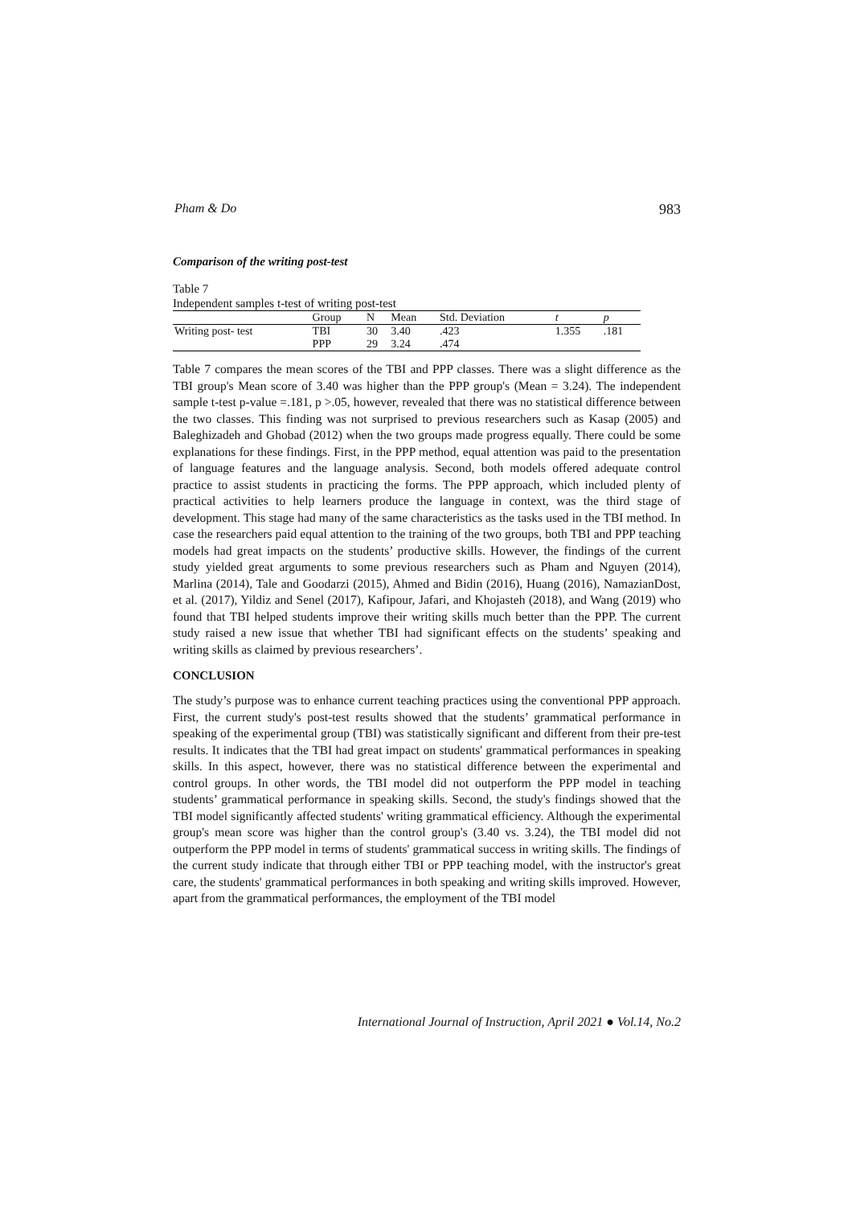Pham & Do 983
Comparison of the writing post-test
Table 7
Independent samples t-test of writing post-test
| | Group | N | Mean | Std. Deviation | t | p |
| --- | --- | --- | --- | --- | --- | --- |
| Writing post- test | TBI | 30 | 3.40 | .423 | 1.355 | .181 |
| | PPP | 29 | 3.24 | .474 | | |
Table 7 compares the mean scores of the TBI and PPP classes. There was a slight difference as the TBI group's Mean score of 3.40 was higher than the PPP group's (Mean = 3.24). The independent sample t-test p-value =.181, p >.05, however, revealed that there was no statistical difference between the two classes. This finding was not surprised to previous researchers such as Kasap (2005) and Baleghizadeh and Ghobad (2012) when the two groups made progress equally. There could be some explanations for these findings. First, in the PPP method, equal attention was paid to the presentation of language features and the language analysis. Second, both models offered adequate control practice to assist students in practicing the forms. The PPP approach, which included plenty of practical activities to help learners produce the language in context, was the third stage of development. This stage had many of the same characteristics as the tasks used in the TBI method. In case the researchers paid equal attention to the training of the two groups, both TBI and PPP teaching models had great impacts on the students’ productive skills. However, the findings of the current study yielded great arguments to some previous researchers such as Pham and Nguyen (2014), Marlina (2014), Tale and Goodarzi (2015), Ahmed and Bidin (2016), Huang (2016), NamazianDost, et al. (2017), Yildiz and Senel (2017), Kafipour, Jafari, and Khojasteh (2018), and Wang (2019) who found that TBI helped students improve their writing skills much better than the PPP. The current study raised a new issue that whether TBI had significant effects on the students’ speaking and writing skills as claimed by previous researchers’.
CONCLUSION
The study’s purpose was to enhance current teaching practices using the conventional PPP approach. First, the current study's post-test results showed that the students’ grammatical performance in speaking of the experimental group (TBI) was statistically significant and different from their pre-test results. It indicates that the TBI had great impact on students' grammatical performances in speaking skills. In this aspect, however, there was no statistical difference between the experimental and control groups. In other words, the TBI model did not outperform the PPP model in teaching students’ grammatical performance in speaking skills. Second, the study's findings showed that the TBI model significantly affected students' writing grammatical efficiency. Although the experimental group's mean score was higher than the control group's (3.40 vs. 3.24), the TBI model did not outperform the PPP model in terms of students' grammatical success in writing skills. The findings of the current study indicate that through either TBI or PPP teaching model, with the instructor's great care, the students' grammatical performances in both speaking and writing skills improved. However, apart from the grammatical performances, the employment of the TBI model
International Journal of Instruction, April 2021 ● Vol.14, No.2